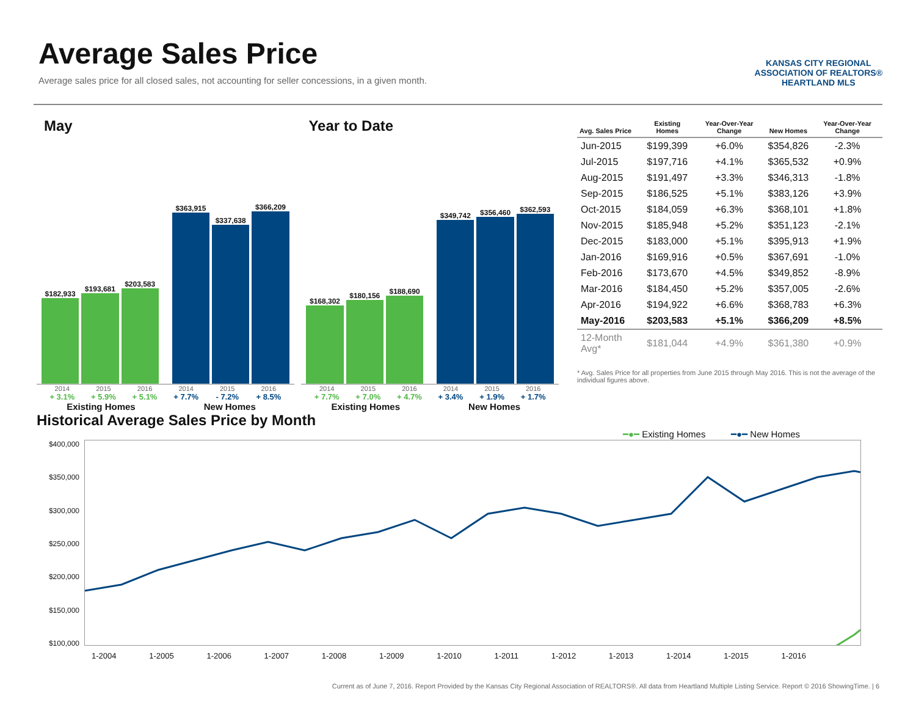Average Sales Price
Average sales price for all closed sales, not accounting for seller concessions, in a given month.
KANSAS CITY REGIONAL
ASSOCIATION OF REALTORS®
HEARTLAND MLS
May
$182,933
$193,681
$203,583
$363,915
$337,638
$366,209
2014 2015 2016 2014 2015 2016
+ 3.1% + 5.9% + 5.1% + 7.7% - 7.2% + 8.5%
Existing Homes New Homes
Year to Date
$168,302
$180,156
$188,690
$349,742
$356,460
$362,593
2014 2015 2016 2014 2015 2016
+ 7.7% + 7.0% + 4.7% + 3.4% + 1.9% + 1.7%
Existing Homes New Homes
| Avg. Sales Price | Existing Homes | Year-Over-Year Change | New Homes | Year-Over-Year Change |
| --- | --- | --- | --- | --- |
| Jun-2015 | $199,399 | +6.0% | $354,826 | -2.3% |
| Jul-2015 | $197,716 | +4.1% | $365,532 | +0.9% |
| Aug-2015 | $191,497 | +3.3% | $346,313 | -1.8% |
| Sep-2015 | $186,525 | +5.1% | $383,126 | +3.9% |
| Oct-2015 | $184,059 | +6.3% | $368,101 | +1.8% |
| Nov-2015 | $185,948 | +5.2% | $351,123 | -2.1% |
| Dec-2015 | $183,000 | +5.1% | $395,913 | +1.9% |
| Jan-2016 | $169,916 | +0.5% | $367,691 | -1.0% |
| Feb-2016 | $173,670 | +4.5% | $349,852 | -8.9% |
| Mar-2016 | $184,450 | +5.2% | $357,005 | -2.6% |
| Apr-2016 | $194,922 | +6.6% | $368,783 | +6.3% |
| May-2016 | $203,583 | +5.1% | $366,209 | +8.5% |
| 12-Month Avg* | $181,044 | +4.9% | $361,380 | +0.9% |
* Avg. Sales Price for all properties from June 2015 through May 2016. This is not the average of the individual figures above.
Historical Average Sales Price by Month
━●━ Existing Homes ━●━ New Homes
$400,000
$350,000
$300,000
$250,000
$200,000
$150,000
$100,000
1-2004 1-2005 1-2006 1-2007 1-2008 1-2009 1-2010 1-2011 1-2012 1-2013 1-2014 1-2015 1-2016
Current as of June 7, 2016. Report Provided by the Kansas City Regional Association of REALTORS®. All data from Heartland Multiple Listing Service. Report © 2016 ShowingTime. | 6